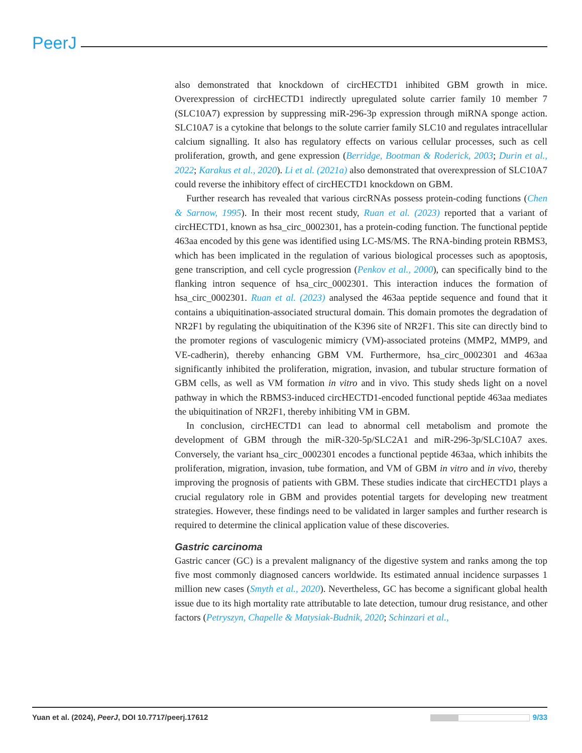PeerJ
also demonstrated that knockdown of circHECTD1 inhibited GBM growth in mice. Overexpression of circHECTD1 indirectly upregulated solute carrier family 10 member 7 (SLC10A7) expression by suppressing miR-296-3p expression through miRNA sponge action. SLC10A7 is a cytokine that belongs to the solute carrier family SLC10 and regulates intracellular calcium signalling. It also has regulatory effects on various cellular processes, such as cell proliferation, growth, and gene expression (Berridge, Bootman & Roderick, 2003; Durin et al., 2022; Karakus et al., 2020). Li et al. (2021a) also demonstrated that overexpression of SLC10A7 could reverse the inhibitory effect of circHECTD1 knockdown on GBM.
Further research has revealed that various circRNAs possess protein-coding functions (Chen & Sarnow, 1995). In their most recent study, Ruan et al. (2023) reported that a variant of circHECTD1, known as hsa_circ_0002301, has a protein-coding function. The functional peptide 463aa encoded by this gene was identified using LC-MS/MS. The RNA-binding protein RBMS3, which has been implicated in the regulation of various biological processes such as apoptosis, gene transcription, and cell cycle progression (Penkov et al., 2000), can specifically bind to the flanking intron sequence of hsa_circ_0002301. This interaction induces the formation of hsa_circ_0002301. Ruan et al. (2023) analysed the 463aa peptide sequence and found that it contains a ubiquitination-associated structural domain. This domain promotes the degradation of NR2F1 by regulating the ubiquitination of the K396 site of NR2F1. This site can directly bind to the promoter regions of vasculogenic mimicry (VM)-associated proteins (MMP2, MMP9, and VE-cadherin), thereby enhancing GBM VM. Furthermore, hsa_circ_0002301 and 463aa significantly inhibited the proliferation, migration, invasion, and tubular structure formation of GBM cells, as well as VM formation in vitro and in vivo. This study sheds light on a novel pathway in which the RBMS3-induced circHECTD1-encoded functional peptide 463aa mediates the ubiquitination of NR2F1, thereby inhibiting VM in GBM.
In conclusion, circHECTD1 can lead to abnormal cell metabolism and promote the development of GBM through the miR-320-5p/SLC2A1 and miR-296-3p/SLC10A7 axes. Conversely, the variant hsa_circ_0002301 encodes a functional peptide 463aa, which inhibits the proliferation, migration, invasion, tube formation, and VM of GBM in vitro and in vivo, thereby improving the prognosis of patients with GBM. These studies indicate that circHECTD1 plays a crucial regulatory role in GBM and provides potential targets for developing new treatment strategies. However, these findings need to be validated in larger samples and further research is required to determine the clinical application value of these discoveries.
Gastric carcinoma
Gastric cancer (GC) is a prevalent malignancy of the digestive system and ranks among the top five most commonly diagnosed cancers worldwide. Its estimated annual incidence surpasses 1 million new cases (Smyth et al., 2020). Nevertheless, GC has become a significant global health issue due to its high mortality rate attributable to late detection, tumour drug resistance, and other factors (Petryszyn, Chapelle & Matysiak-Budnik, 2020; Schinzari et al.,
Yuan et al. (2024), PeerJ, DOI 10.7717/peerj.17612 9/33